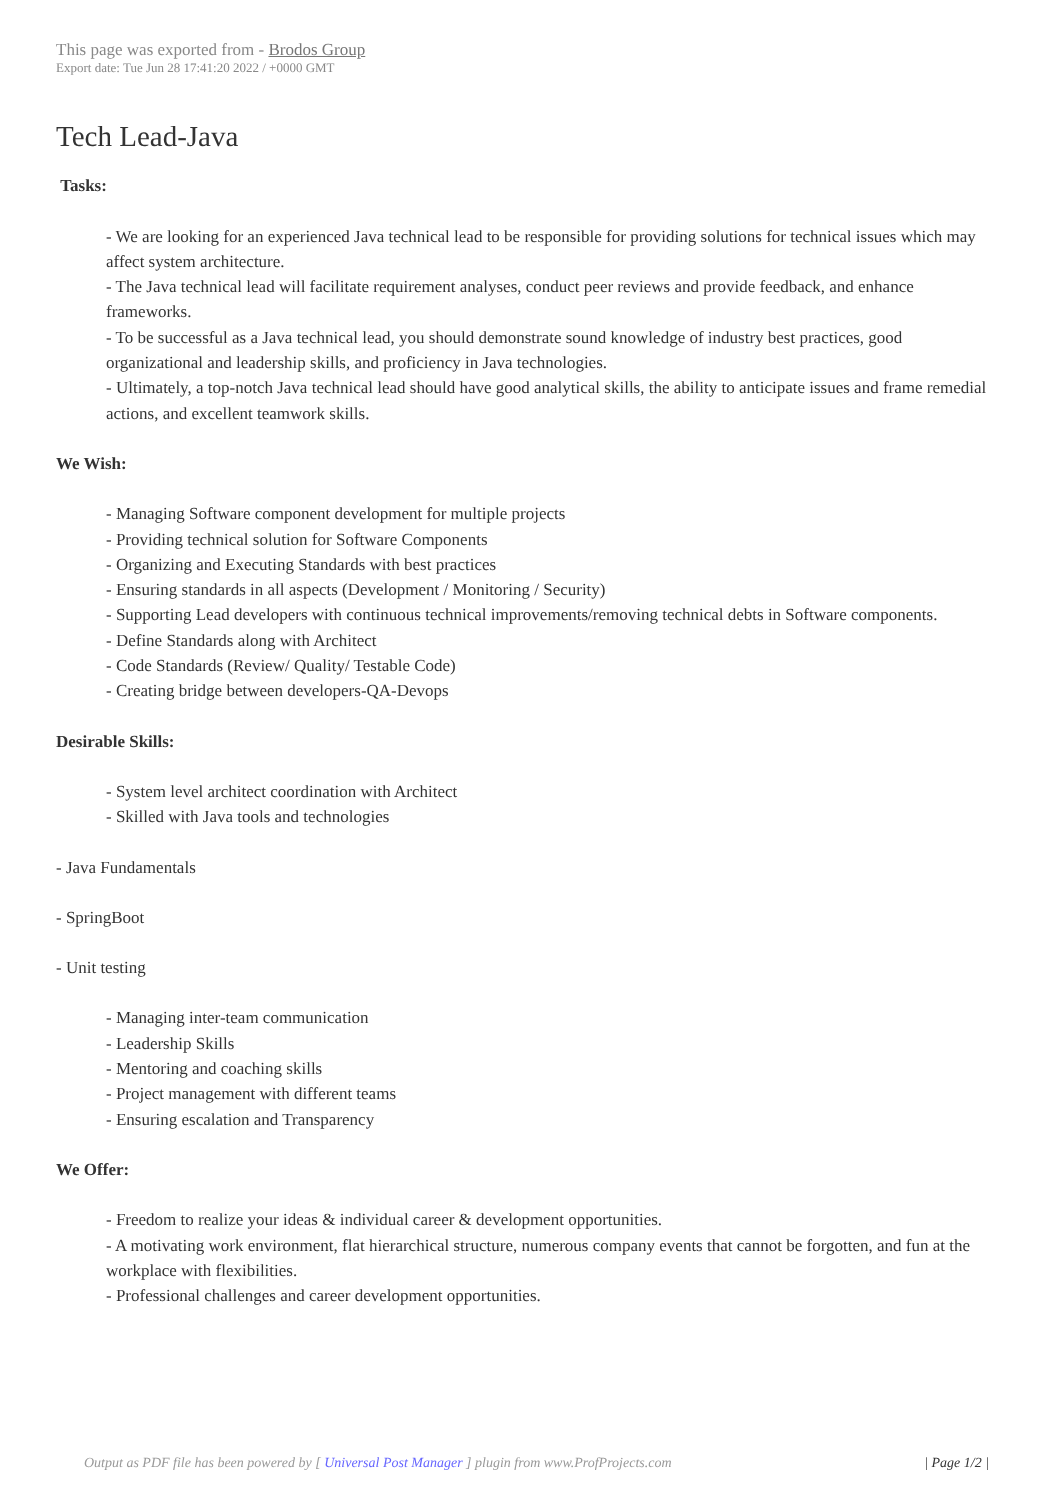This page was exported from - Brodos Group
Export date: Tue Jun 28 17:41:20 2022 / +0000 GMT
Tech Lead-Java
Tasks:
- We are looking for an experienced Java technical lead to be responsible for providing solutions for technical issues which may affect system architecture.
- The Java technical lead will facilitate requirement analyses, conduct peer reviews and provide feedback, and enhance frameworks.
- To be successful as a Java technical lead, you should demonstrate sound knowledge of industry best practices, good organizational and leadership skills, and proficiency in Java technologies.
- Ultimately, a top-notch Java technical lead should have good analytical skills, the ability to anticipate issues and frame remedial actions, and excellent teamwork skills.
We Wish:
- Managing Software component development for multiple projects
- Providing technical solution for Software Components
- Organizing and Executing Standards with best practices
- Ensuring standards in all aspects (Development / Monitoring / Security)
- Supporting Lead developers with continuous technical improvements/removing technical debts in Software components.
- Define Standards along with Architect
- Code Standards (Review/ Quality/ Testable Code)
- Creating bridge between developers-QA-Devops
Desirable Skills:
- System level architect coordination with Architect
- Skilled with Java tools and technologies
- Java Fundamentals
- SpringBoot
- Unit testing
- Managing inter-team communication
- Leadership Skills
- Mentoring and coaching skills
- Project management with different teams
- Ensuring escalation and Transparency
We Offer:
- Freedom to realize your ideas & individual career & development opportunities.
- A motivating work environment, flat hierarchical structure, numerous company events that cannot be forgotten, and fun at the workplace with flexibilities.
- Professional challenges and career development opportunities.
Output as PDF file has been powered by [ Universal Post Manager ] plugin from www.ProfProjects.com
| Page 1/2 |